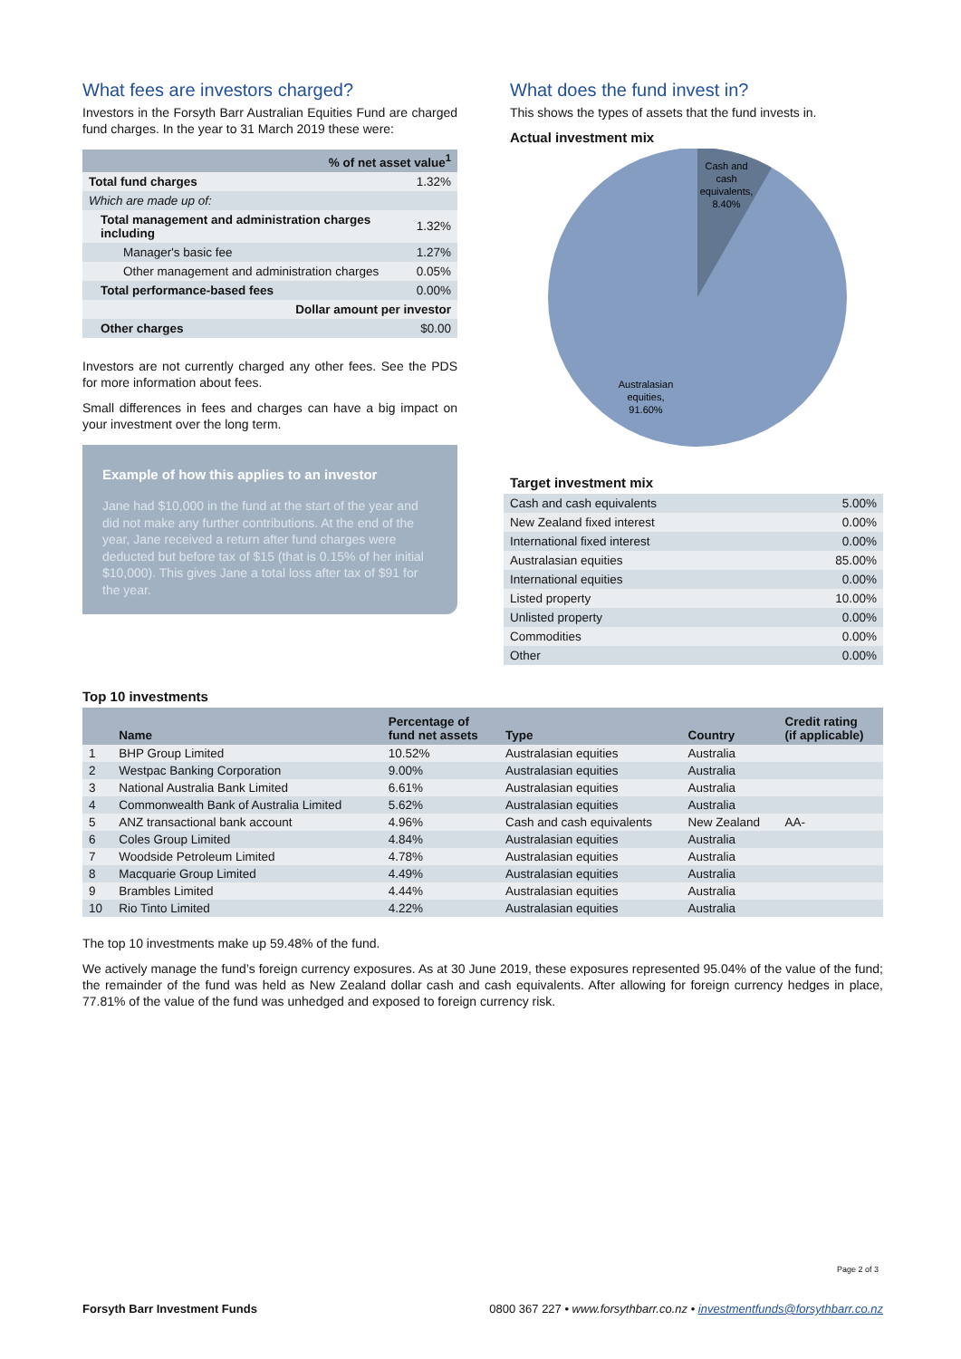What fees are investors charged?
Investors in the Forsyth Barr Australian Equities Fund are charged fund charges. In the year to 31 March 2019 these were:
| % of net asset value<sup>1</sup> | |
| --- | --- |
| Total fund charges | 1.32% |
| Which are made up of: | |
| Total management and administration charges including | 1.32% |
| Manager's basic fee | 1.27% |
| Other management and administration charges | 0.05% |
| Total performance-based fees | 0.00% |
| Dollar amount per investor | |
| Other charges | $0.00 |
Investors are not currently charged any other fees. See the PDS for more information about fees.
Small differences in fees and charges can have a big impact on your investment over the long term.
Example of how this applies to an investor
Jane had $10,000 in the fund at the start of the year and did not make any further contributions. At the end of the year, Jane received a return after fund charges were deducted but before tax of $15 (that is 0.15% of her initial $10,000). This gives Jane a total loss after tax of $91 for the year.
What does the fund invest in?
This shows the types of assets that the fund invests in.
Actual investment mix
Cash and
cash
equivalents,
8.40%
Australasian
equities,
91.60%
Target investment mix
| Cash and cash equivalents | 5.00% |
| New Zealand fixed interest | 0.00% |
| International fixed interest | 0.00% |
| Australasian equities | 85.00% |
| International equities | 0.00% |
| Listed property | 10.00% |
| Unlisted property | 0.00% |
| Commodities | 0.00% |
| Other | 0.00% |
Top 10 investments
| | Name | Percentage of fund net assets | Type | Country | Credit rating (if applicable) |
| --- | --- | --- | --- | --- | --- |
| 1 | BHP Group Limited | 10.52% | Australasian equities | Australia | |
| 2 | Westpac Banking Corporation | 9.00% | Australasian equities | Australia | |
| 3 | National Australia Bank Limited | 6.61% | Australasian equities | Australia | |
| 4 | Commonwealth Bank of Australia Limited | 5.62% | Australasian equities | Australia | |
| 5 | ANZ transactional bank account | 4.96% | Cash and cash equivalents | New Zealand | AA- |
| 6 | Coles Group Limited | 4.84% | Australasian equities | Australia | |
| 7 | Woodside Petroleum Limited | 4.78% | Australasian equities | Australia | |
| 8 | Macquarie Group Limited | 4.49% | Australasian equities | Australia | |
| 9 | Brambles Limited | 4.44% | Australasian equities | Australia | |
| 10 | Rio Tinto Limited | 4.22% | Australasian equities | Australia | |
The top 10 investments make up 59.48% of the fund.
We actively manage the fund’s foreign currency exposures. As at 30 June 2019, these exposures represented 95.04% of the value of the fund; the remainder of the fund was held as New Zealand dollar cash and cash equivalents. After allowing for foreign currency hedges in place, 77.81% of the value of the fund was unhedged and exposed to foreign currency risk.
Page 2 of 3
Forsyth Barr Investment Funds 0800 367 227 • www.forsythbarr.co.nz • investmentfunds@forsythbarr.co.nz